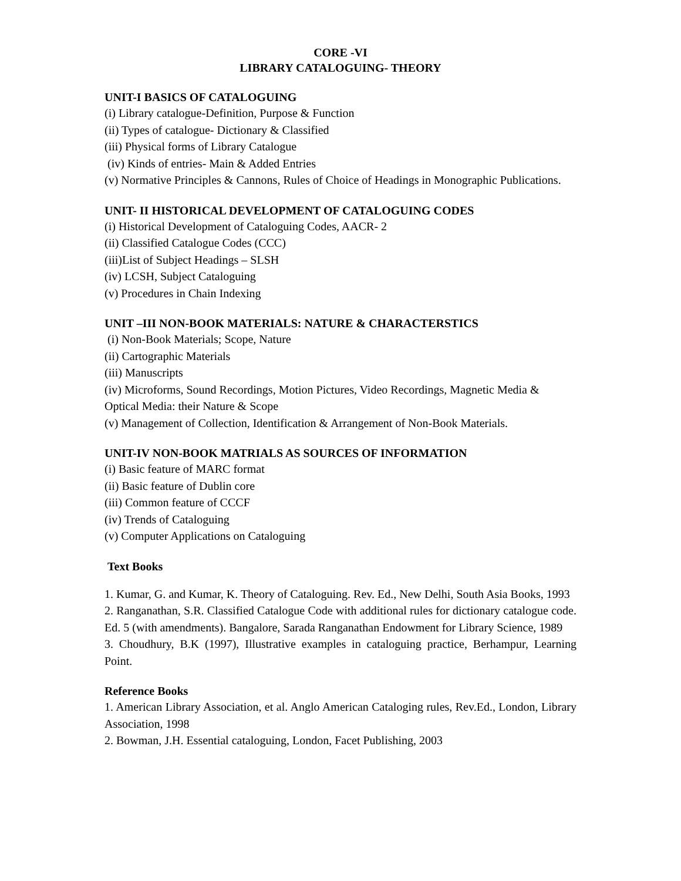CORE -VI
LIBRARY CATALOGUING- THEORY
UNIT-I BASICS OF CATALOGUING
(i) Library catalogue-Definition, Purpose & Function
(ii) Types of catalogue- Dictionary & Classified
(iii) Physical forms of Library Catalogue
(iv) Kinds of entries- Main & Added Entries
(v) Normative Principles & Cannons, Rules of Choice of Headings in Monographic Publications.
UNIT- II HISTORICAL DEVELOPMENT OF CATALOGUING CODES
(i) Historical Development of Cataloguing Codes, AACR- 2
(ii) Classified Catalogue Codes (CCC)
(iii)List of Subject Headings – SLSH
(iv) LCSH, Subject Cataloguing
(v) Procedures in Chain Indexing
UNIT –III NON-BOOK MATERIALS: NATURE & CHARACTERSTICS
(i) Non-Book Materials; Scope, Nature
(ii) Cartographic Materials
(iii) Manuscripts
(iv) Microforms, Sound Recordings, Motion Pictures, Video Recordings, Magnetic Media & Optical Media: their Nature & Scope
(v) Management of Collection, Identification & Arrangement of Non-Book Materials.
UNIT-IV NON-BOOK MATRIALS AS SOURCES OF INFORMATION
(i) Basic feature of MARC format
(ii) Basic feature of Dublin core
(iii) Common feature of CCCF
(iv) Trends of Cataloguing
(v) Computer Applications on Cataloguing
Text Books
1. Kumar, G. and Kumar, K. Theory of Cataloguing. Rev. Ed., New Delhi, South Asia Books, 1993
2. Ranganathan, S.R. Classified Catalogue Code with additional rules for dictionary catalogue code. Ed. 5 (with amendments). Bangalore, Sarada Ranganathan Endowment for Library Science, 1989
3. Choudhury, B.K (1997), Illustrative examples in cataloguing practice, Berhampur, Learning Point.
Reference Books
1. American Library Association, et al. Anglo American Cataloging rules, Rev.Ed., London, Library Association, 1998
2. Bowman, J.H. Essential cataloguing, London, Facet Publishing, 2003